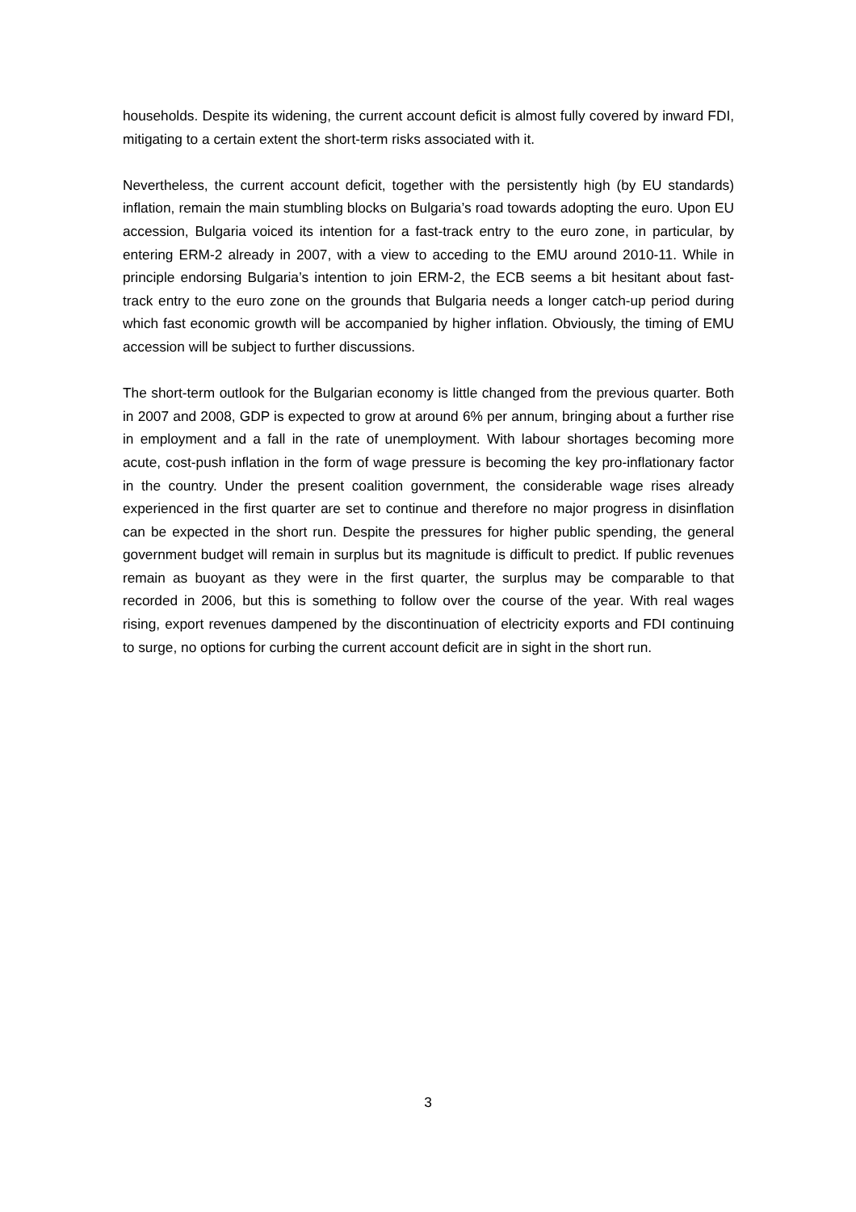households. Despite its widening, the current account deficit is almost fully covered by inward FDI, mitigating to a certain extent the short-term risks associated with it.
Nevertheless, the current account deficit, together with the persistently high (by EU standards) inflation, remain the main stumbling blocks on Bulgaria’s road towards adopting the euro. Upon EU accession, Bulgaria voiced its intention for a fast-track entry to the euro zone, in particular, by entering ERM-2 already in 2007, with a view to acceding to the EMU around 2010-11. While in principle endorsing Bulgaria’s intention to join ERM-2, the ECB seems a bit hesitant about fast-track entry to the euro zone on the grounds that Bulgaria needs a longer catch-up period during which fast economic growth will be accompanied by higher inflation. Obviously, the timing of EMU accession will be subject to further discussions.
The short-term outlook for the Bulgarian economy is little changed from the previous quarter. Both in 2007 and 2008, GDP is expected to grow at around 6% per annum, bringing about a further rise in employment and a fall in the rate of unemployment. With labour shortages becoming more acute, cost-push inflation in the form of wage pressure is becoming the key pro-inflationary factor in the country. Under the present coalition government, the considerable wage rises already experienced in the first quarter are set to continue and therefore no major progress in disinflation can be expected in the short run. Despite the pressures for higher public spending, the general government budget will remain in surplus but its magnitude is difficult to predict. If public revenues remain as buoyant as they were in the first quarter, the surplus may be comparable to that recorded in 2006, but this is something to follow over the course of the year. With real wages rising, export revenues dampened by the discontinuation of electricity exports and FDI continuing to surge, no options for curbing the current account deficit are in sight in the short run.
3